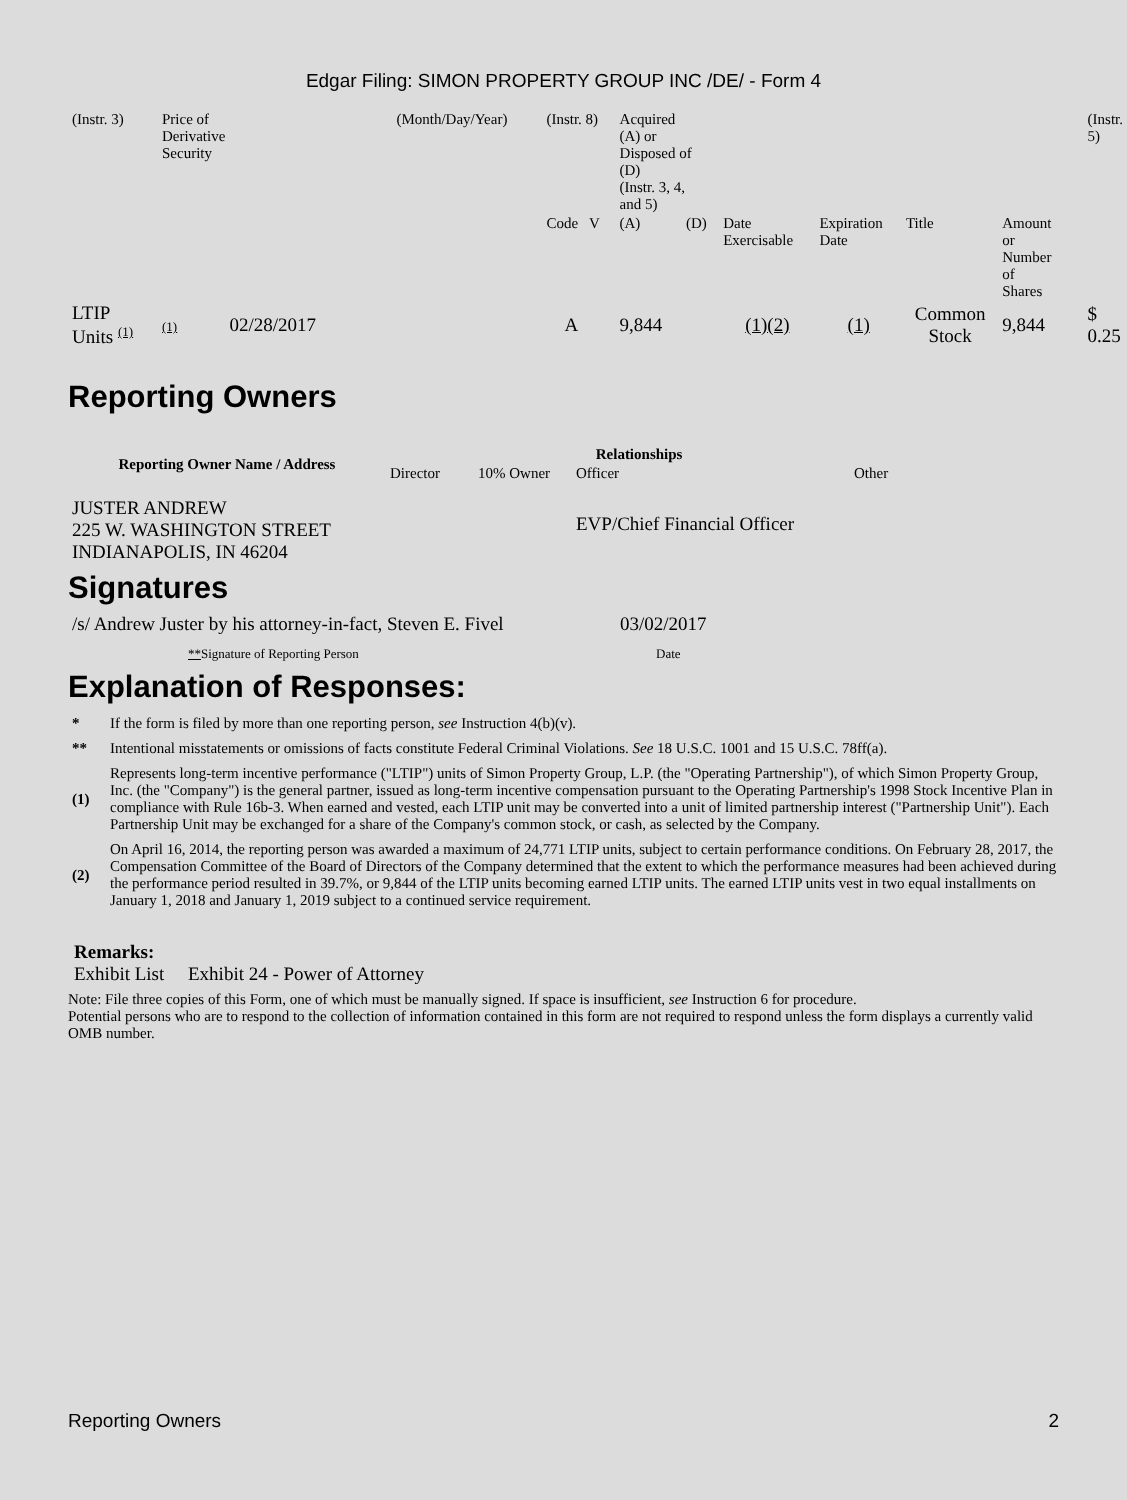Edgar Filing: SIMON PROPERTY GROUP INC /DE/ - Form 4
| (Instr. 3) | Price of Derivative Security | (Month/Day/Year) | (Instr. 8) | Acquired (A) or Disposed of (D) (Instr. 3, 4, and 5) | | | | | | (Instr. 5) |
| | | | Code V | (A) | (D) | Date Exercisable | Expiration Date | Title | Amount or Number of Shares | |
| LTIP Units <sup>(1)</sup> | (1) 02/28/2017 | | A | 9,844 | | (1)(2) | (1) | Common Stock | 9,844 | $ 0.25 |
Reporting Owners
| Reporting Owner Name / Address | Relationships | | | |
| --- | --- | --- | --- | --- |
| | Director | 10% Owner | Officer | Other |
| JUSTER ANDREW 225 W. WASHINGTON STREET INDIANAPOLIS, IN 46204 | | | EVP/Chief Financial Officer | |
Signatures
| /s/ Andrew Juster by his attorney-in-fact, Steven E. Fivel | 03/02/2017 |
| ** Signature of Reporting Person | Date |
Explanation of Responses:
| * | If the form is filed by more than one reporting person, see Instruction 4(b)(v). |
| ** | Intentional misstatements or omissions of facts constitute Federal Criminal Violations. See 18 U.S.C. 1001 and 15 U.S.C. 78ff(a). |
| (1) | Represents long-term incentive performance ("LTIP") units of Simon Property Group, L.P. (the "Operating Partnership"), of which Simon Property Group, Inc. (the "Company") is the general partner, issued as long-term incentive compensation pursuant to the Operating Partnership's 1998 Stock Incentive Plan in compliance with Rule 16b-3. When earned and vested, each LTIP unit may be converted into a unit of limited partnership interest ("Partnership Unit"). Each Partnership Unit may be exchanged for a share of the Company's common stock, or cash, as selected by the Company. |
| (2) | On April 16, 2014, the reporting person was awarded a maximum of 24,771 LTIP units, subject to certain performance conditions. On February 28, 2017, the Compensation Committee of the Board of Directors of the Company determined that the extent to which the performance measures had been achieved during the performance period resulted in 39.7%, or 9,844 of the LTIP units becoming earned LTIP units. The earned LTIP units vest in two equal installments on January 1, 2018 and January 1, 2019 subject to a continued service requirement. |
Remarks:
Exhibit List Exhibit 24 - Power of Attorney
Note: File three copies of this Form, one of which must be manually signed. If space is insufficient, see Instruction 6 for procedure.
Potential persons who are to respond to the collection of information contained in this form are not required to respond unless the form displays a currently valid OMB number.
Reporting Owners 2